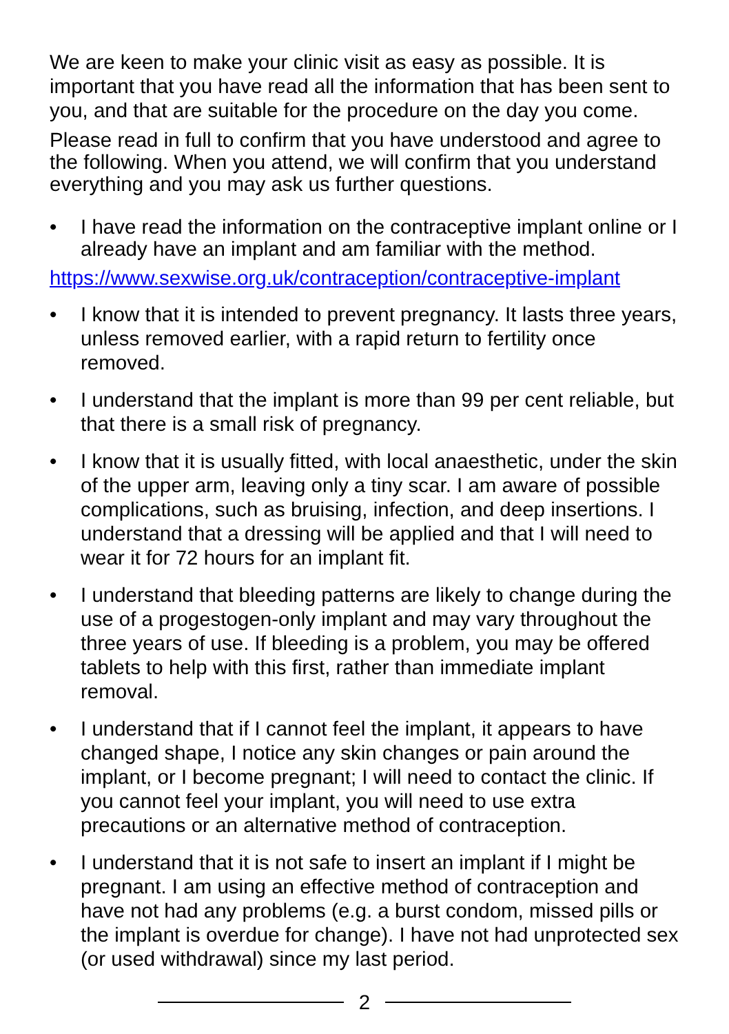We are keen to make your clinic visit as easy as possible. It is important that you have read all the information that has been sent to you, and that are suitable for the procedure on the day you come.
Please read in full to confirm that you have understood and agree to the following. When you attend, we will confirm that you understand everything and you may ask us further questions.
• I have read the information on the contraceptive implant online or I already have an implant and am familiar with the method.
https://www.sexwise.org.uk/contraception/contraceptive-implant
• I know that it is intended to prevent pregnancy. It lasts three years, unless removed earlier, with a rapid return to fertility once removed.
• I understand that the implant is more than 99 per cent reliable, but that there is a small risk of pregnancy.
• I know that it is usually fitted, with local anaesthetic, under the skin of the upper arm, leaving only a tiny scar. I am aware of possible complications, such as bruising, infection, and deep insertions. I understand that a dressing will be applied and that I will need to wear it for 72 hours for an implant fit.
• I understand that bleeding patterns are likely to change during the use of a progestogen-only implant and may vary throughout the three years of use. If bleeding is a problem, you may be offered tablets to help with this first, rather than immediate implant removal.
• I understand that if I cannot feel the implant, it appears to have changed shape, I notice any skin changes or pain around the implant, or I become pregnant; I will need to contact the clinic. If you cannot feel your implant, you will need to use extra precautions or an alternative method of contraception.
• I understand that it is not safe to insert an implant if I might be pregnant. I am using an effective method of contraception and have not had any problems (e.g. a burst condom, missed pills or the implant is overdue for change). I have not had unprotected sex (or used withdrawal) since my last period.
2